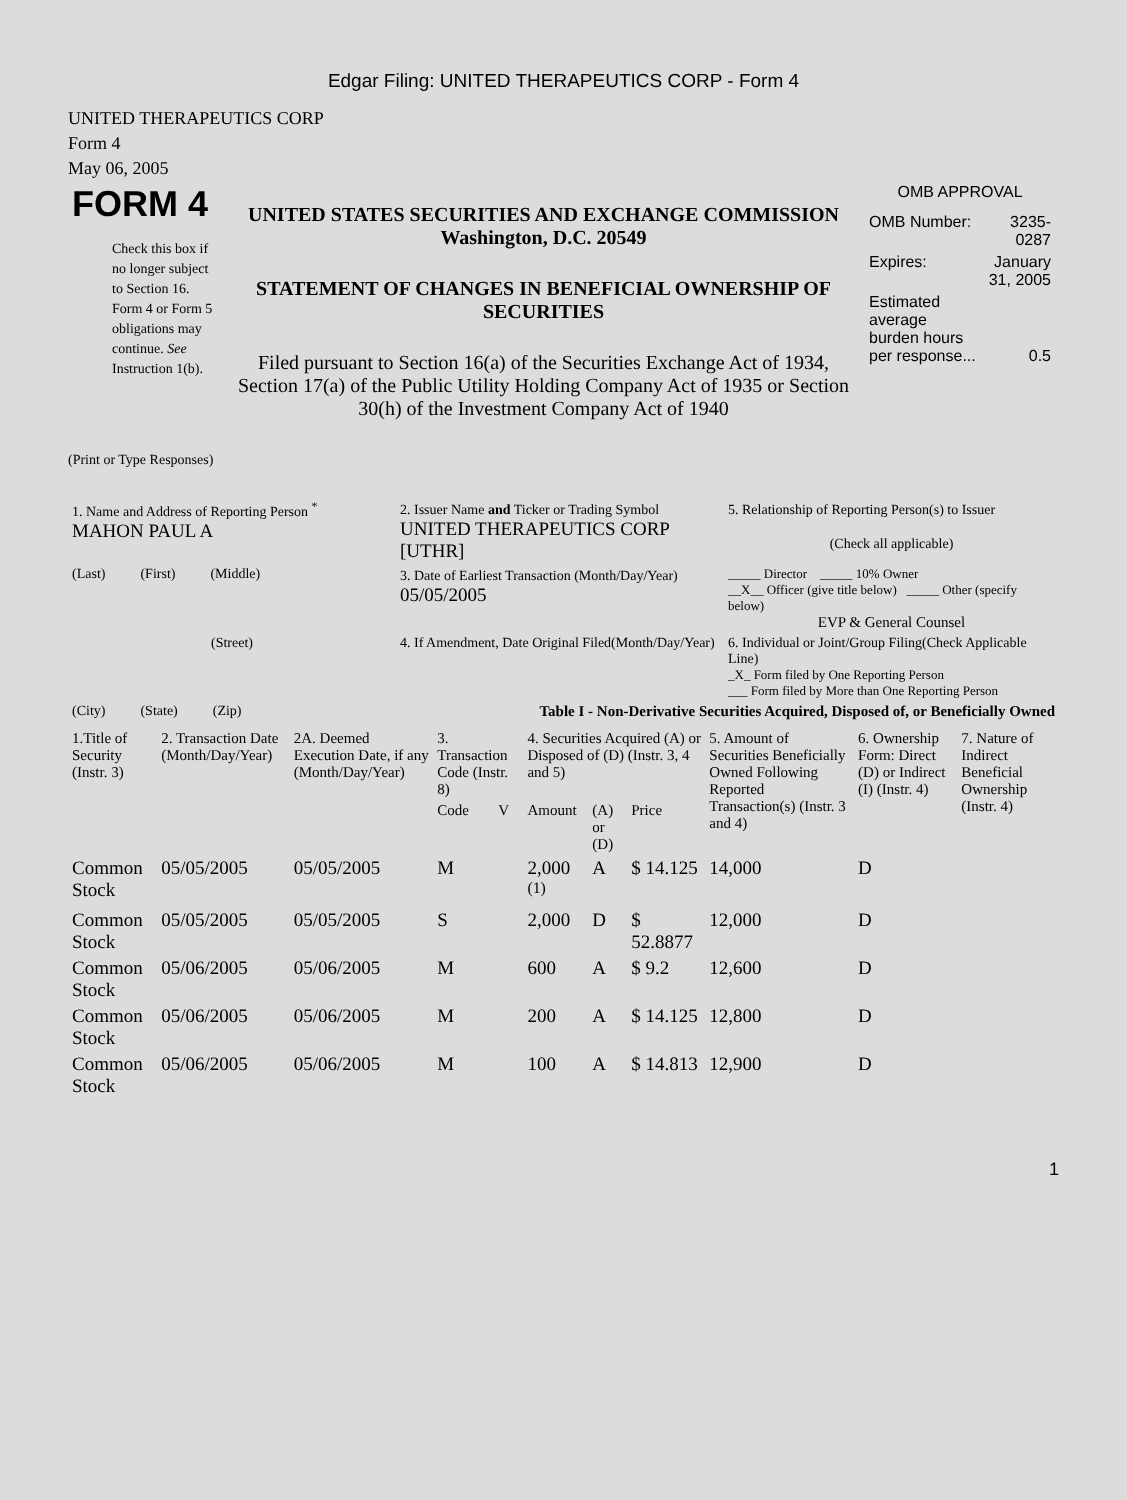Edgar Filing: UNITED THERAPEUTICS CORP - Form 4
UNITED THERAPEUTICS CORP
Form 4
May 06, 2005
| FORM 4 Check this box if no longer subject to Section 16. Form 4 or Form 5 obligations may continue. See Instruction 1(b). | UNITED STATES SECURITIES AND EXCHANGE COMMISSION Washington, D.C. 20549 STATEMENT OF CHANGES IN BENEFICIAL OWNERSHIP OF SECURITIES Filed pursuant to Section 16(a) of the Securities Exchange Act of 1934, Section 17(a) of the Public Utility Holding Company Act of 1935 or Section 30(h) of the Investment Company Act of 1940 | OMB APPROVAL / OMB Number: / 3235-0287 / / Expires: / January 31, 2005 / / Estimated average burden hours per response... / 0.5 / |
(Print or Type Responses)
| 1. Name and Address of Reporting Person <sup>*</sup> MAHON PAUL A | 2. Issuer Name and Ticker or Trading Symbol UNITED THERAPEUTICS CORP [UTHR] | 5. Relationship of Reporting Person(s) to Issuer (Check all applicable) |
| (Last) (First) (Middle) | 3. Date of Earliest Transaction (Month/Day/Year) 05/05/2005 | _____ Director _____ 10% Owner __X__ Officer (give title below) _____ Other (specify below) EVP & General Counsel |
| (Street) | 4. If Amendment, Date Original Filed(Month/Day/Year) | 6. Individual or Joint/Group Filing(Check Applicable Line) _X_ Form filed by One Reporting Person ___ Form filed by More than One Reporting Person |
| (City) (State) (Zip) | Table I - Non-Derivative Securities Acquired, Disposed of, or Beneficially Owned | |
| 1.Title of Security (Instr. 3) | 2. Transaction Date (Month/Day/Year) | 2A. Deemed Execution Date, if any (Month/Day/Year) | 3. Transaction Code (Instr. 8) | | 4. Securities Acquired (A) or Disposed of (D) (Instr. 3, 4 and 5) | | | 5. Amount of Securities Beneficially Owned Following Reported Transaction(s) (Instr. 3 and 4) | 6. Ownership Form: Direct (D) or Indirect (I) (Instr. 4) | 7. Nature of Indirect Beneficial Ownership (Instr. 4) |
| --- | --- | --- | --- | --- | --- | --- | --- | --- | --- | --- |
| | | | Code | V | Amount | (A) or (D) | Price | | | |
| Common Stock | 05/05/2005 | 05/05/2005 | M | | 2,000 <sup>(1)</sup> | A | $ 14.125 | 14,000 | D | |
| Common Stock | 05/05/2005 | 05/05/2005 | S | | 2,000 | D | $ 52.8877 | 12,000 | D | |
| Common Stock | 05/06/2005 | 05/06/2005 | M | | 600 | A | $ 9.2 | 12,600 | D | |
| Common Stock | 05/06/2005 | 05/06/2005 | M | | 200 | A | $ 14.125 | 12,800 | D | |
| Common Stock | 05/06/2005 | 05/06/2005 | M | | 100 | A | $ 14.813 | 12,900 | D | |
1